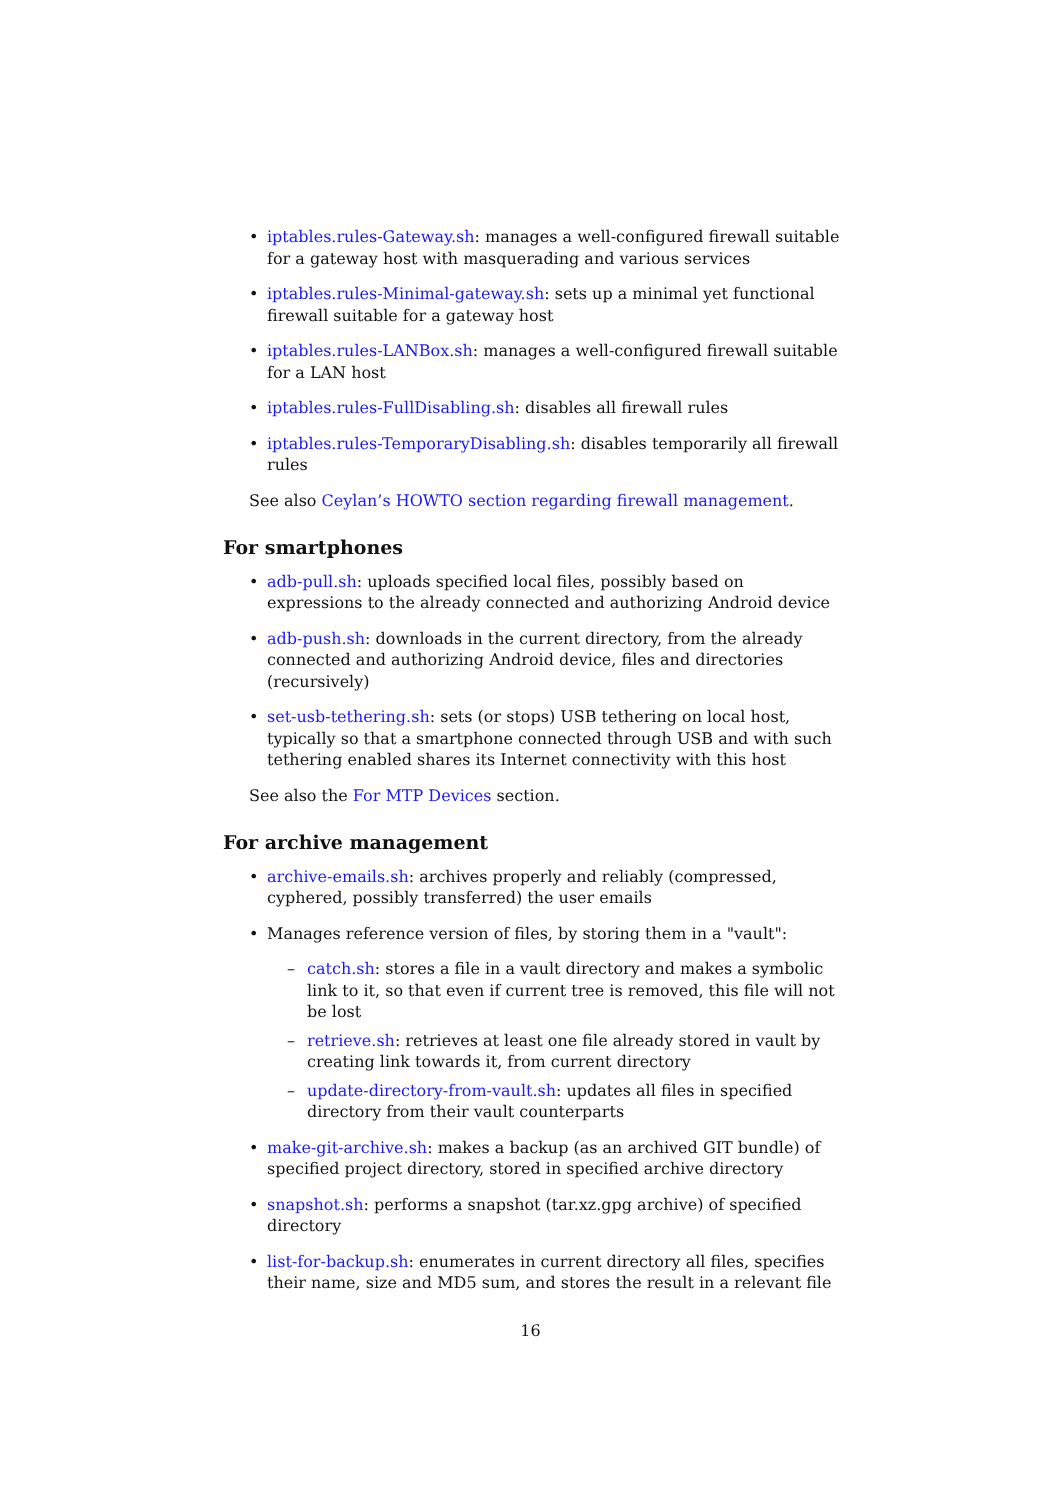iptables.rules-Gateway.sh: manages a well-configured firewall suitable for a gateway host with masquerading and various services
iptables.rules-Minimal-gateway.sh: sets up a minimal yet functional firewall suitable for a gateway host
iptables.rules-LANBox.sh: manages a well-configured firewall suitable for a LAN host
iptables.rules-FullDisabling.sh: disables all firewall rules
iptables.rules-TemporaryDisabling.sh: disables temporarily all firewall rules
See also Ceylan’s HOWTO section regarding firewall management.
For smartphones
adb-pull.sh: uploads specified local files, possibly based on expressions to the already connected and authorizing Android device
adb-push.sh: downloads in the current directory, from the already connected and authorizing Android device, files and directories (recursively)
set-usb-tethering.sh: sets (or stops) USB tethering on local host, typically so that a smartphone connected through USB and with such tethering enabled shares its Internet connectivity with this host
See also the For MTP Devices section.
For archive management
archive-emails.sh: archives properly and reliably (compressed, cyphered, possibly transferred) the user emails
Manages reference version of files, by storing them in a "vault":
catch.sh: stores a file in a vault directory and makes a symbolic link to it, so that even if current tree is removed, this file will not be lost
retrieve.sh: retrieves at least one file already stored in vault by creating link towards it, from current directory
update-directory-from-vault.sh: updates all files in specified directory from their vault counterparts
make-git-archive.sh: makes a backup (as an archived GIT bundle) of specified project directory, stored in specified archive directory
snapshot.sh: performs a snapshot (tar.xz.gpg archive) of specified directory
list-for-backup.sh: enumerates in current directory all files, specifies their name, size and MD5 sum, and stores the result in a relevant file
16